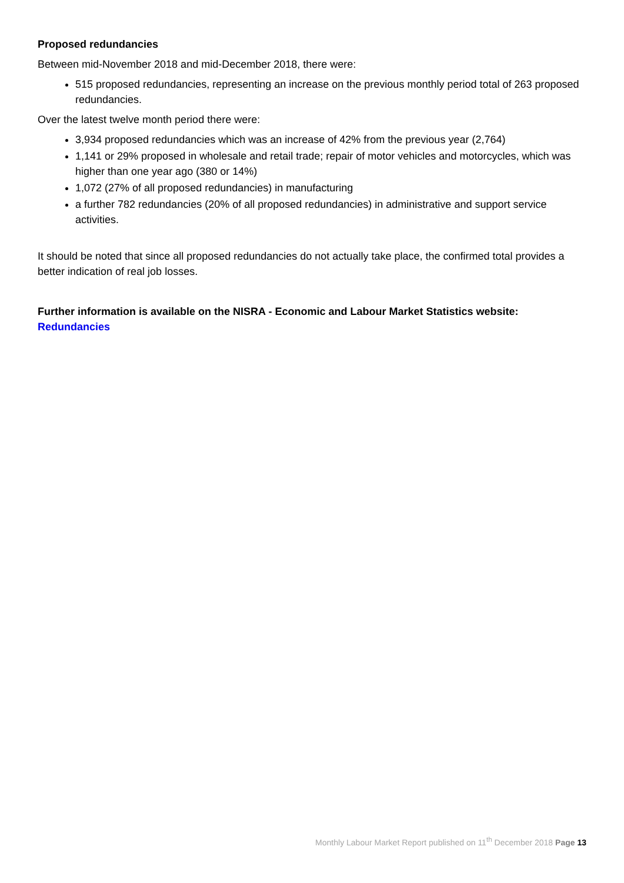Proposed redundancies
Between mid-November 2018 and mid-December 2018, there were:
515 proposed redundancies, representing an increase on the previous monthly period total of 263 proposed redundancies.
Over the latest twelve month period there were:
3,934 proposed redundancies which was an increase of 42% from the previous year (2,764)
1,141 or 29% proposed in wholesale and retail trade; repair of motor vehicles and motorcycles, which was higher than one year ago (380 or 14%)
1,072 (27% of all proposed redundancies) in manufacturing
a further 782 redundancies (20% of all proposed redundancies) in administrative and support service activities.
It should be noted that since all proposed redundancies do not actually take place, the confirmed total provides a better indication of real job losses.
Further information is available on the NISRA - Economic and Labour Market Statistics website:
Redundancies
Monthly Labour Market Report published on 11<sup>th</sup> December 2018 Page 13